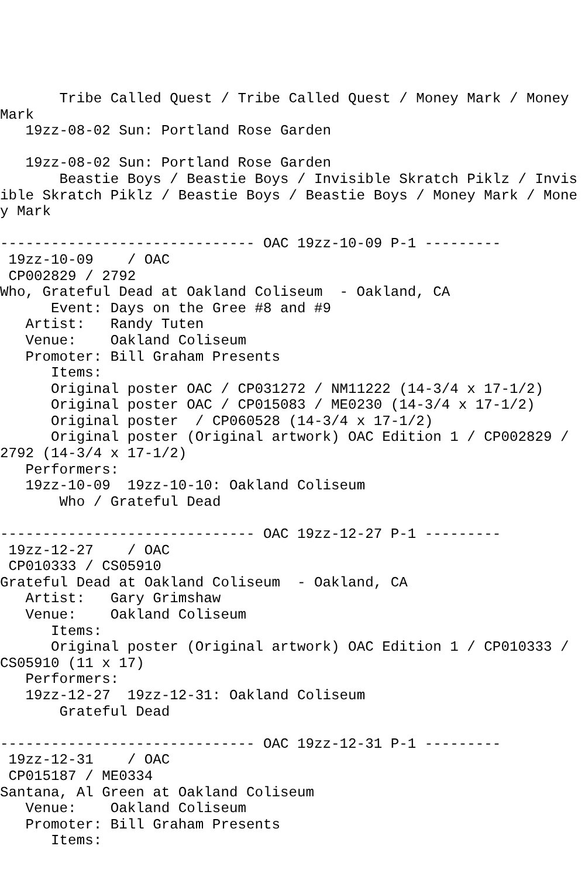Tribe Called Quest / Tribe Called Quest / Money Mark / Money Mark
   19zz-08-02 Sun: Portland Rose Garden

   19zz-08-02 Sun: Portland Rose Garden
       Beastie Boys / Beastie Boys / Invisible Skratch Piklz / Invisible Skratch Piklz / Beastie Boys / Beastie Boys / Money Mark / Money Mark

------------------------------ OAC 19zz-10-09 P-1 ---------
 19zz-10-09    / OAC
 CP002829 / 2792
Who, Grateful Dead at Oakland Coliseum  - Oakland, CA
      Event: Days on the Gree #8 and #9
   Artist:   Randy Tuten
   Venue:    Oakland Coliseum
   Promoter: Bill Graham Presents
      Items:
      Original poster OAC / CP031272 / NM11222 (14-3/4 x 17-1/2)
      Original poster OAC / CP015083 / ME0230 (14-3/4 x 17-1/2)
      Original poster  / CP060528 (14-3/4 x 17-1/2)
      Original poster (Original artwork) OAC Edition 1 / CP002829 / 2792 (14-3/4 x 17-1/2)
   Performers:
   19zz-10-09  19zz-10-10: Oakland Coliseum
       Who / Grateful Dead

------------------------------ OAC 19zz-12-27 P-1 ---------
 19zz-12-27    / OAC
 CP010333 / CS05910
Grateful Dead at Oakland Coliseum  - Oakland, CA
   Artist:   Gary Grimshaw
   Venue:    Oakland Coliseum
      Items:
      Original poster (Original artwork) OAC Edition 1 / CP010333 / CS05910 (11 x 17)
   Performers:
   19zz-12-27  19zz-12-31: Oakland Coliseum
       Grateful Dead

------------------------------ OAC 19zz-12-31 P-1 ---------
 19zz-12-31    / OAC
 CP015187 / ME0334
Santana, Al Green at Oakland Coliseum
   Venue:    Oakland Coliseum
   Promoter: Bill Graham Presents
      Items: